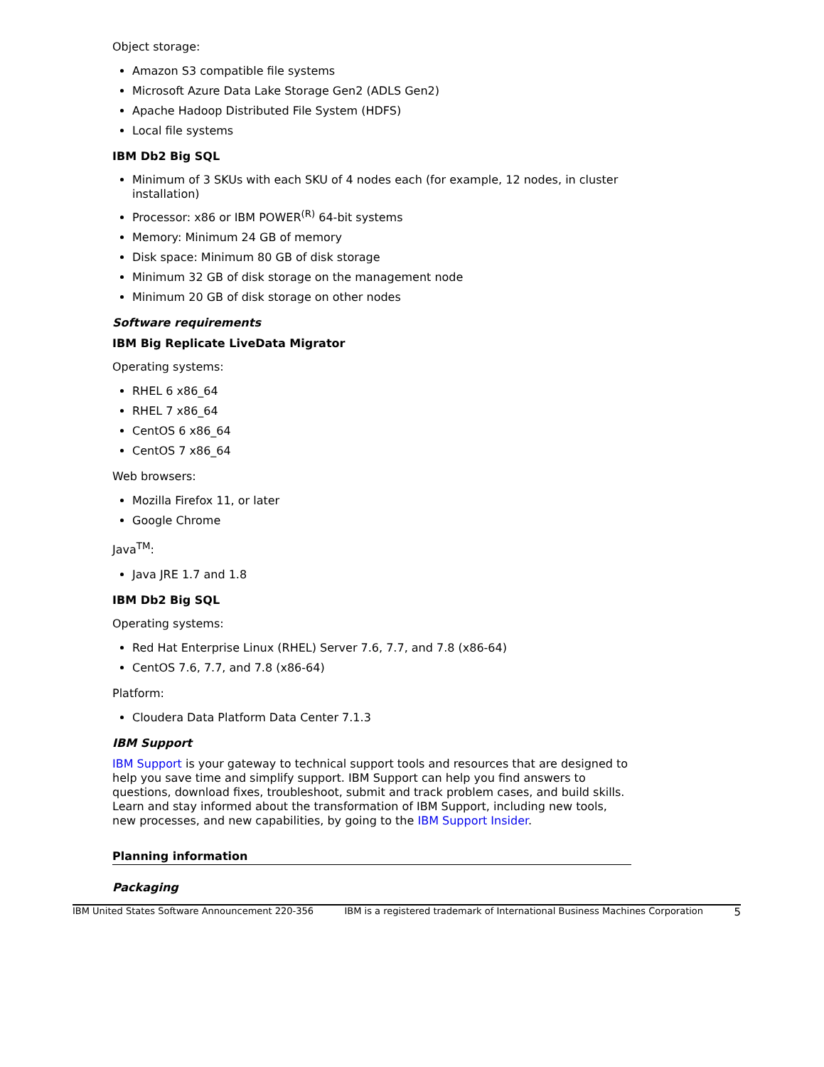Object storage:
Amazon S3 compatible file systems
Microsoft Azure Data Lake Storage Gen2 (ADLS Gen2)
Apache Hadoop Distributed File System (HDFS)
Local file systems
IBM Db2 Big SQL
Minimum of 3 SKUs with each SKU of 4 nodes each (for example, 12 nodes, in cluster installation)
Processor: x86 or IBM POWER<sup>(R)</sup> 64-bit systems
Memory: Minimum 24 GB of memory
Disk space: Minimum 80 GB of disk storage
Minimum 32 GB of disk storage on the management node
Minimum 20 GB of disk storage on other nodes
Software requirements
IBM Big Replicate LiveData Migrator
Operating systems:
RHEL 6 x86_64
RHEL 7 x86_64
CentOS 6 x86_64
CentOS 7 x86_64
Web browsers:
Mozilla Firefox 11, or later
Google Chrome
Java<sup>TM</sup>:
Java JRE 1.7 and 1.8
IBM Db2 Big SQL
Operating systems:
Red Hat Enterprise Linux (RHEL) Server 7.6, 7.7, and 7.8 (x86-64)
CentOS 7.6, 7.7, and 7.8 (x86-64)
Platform:
Cloudera Data Platform Data Center 7.1.3
IBM Support
IBM Support is your gateway to technical support tools and resources that are designed to help you save time and simplify support. IBM Support can help you find answers to questions, download fixes, troubleshoot, submit and track problem cases, and build skills. Learn and stay informed about the transformation of IBM Support, including new tools, new processes, and new capabilities, by going to the IBM Support Insider.
Planning information
Packaging
IBM United States Software Announcement 220-356 IBM is a registered trademark of International Business Machines Corporation 5